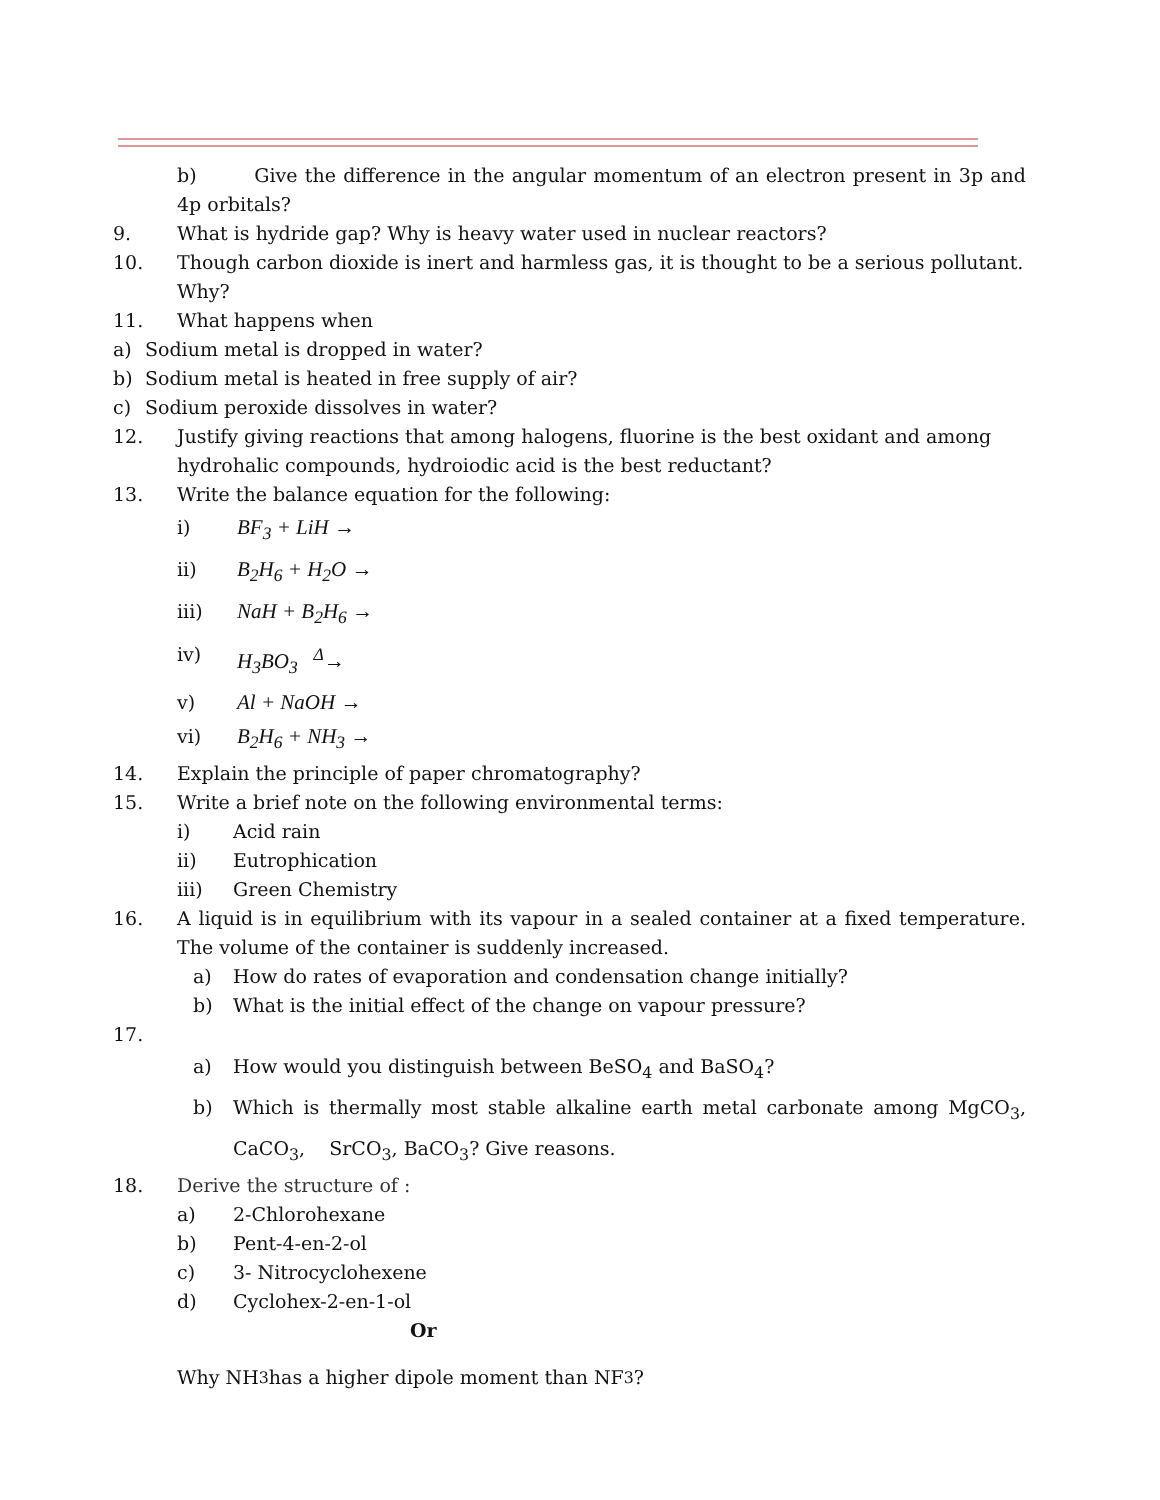b) Give the difference in the angular momentum of an electron present in 3p and 4p orbitals?
9. What is hydride gap? Why is heavy water used in nuclear reactors?
10. Though carbon dioxide is inert and harmless gas, it is thought to be a serious pollutant. Why?
11. What happens when
a) Sodium metal is dropped in water?
b) Sodium metal is heated in free supply of air?
c) Sodium peroxide dissolves in water?
12. Justify giving reactions that among halogens, fluorine is the best oxidant and among hydrohalic compounds, hydroiodic acid is the best reductant?
13. Write the balance equation for the following:
i) BF<sub>3</sub> + LiH →
ii) B<sub>2</sub>H<sub>6</sub> + H<sub>2</sub>O →
iii) NaH + B<sub>2</sub>H<sub>6</sub> →
iv) H<sub>3</sub>BO<sub>3</sub> <sup>Δ</sup>→
v) Al + NaOH →
vi) B<sub>2</sub>H<sub>6</sub> + NH<sub>3</sub> →
14. Explain the principle of paper chromatography?
15. Write a brief note on the following environmental terms:
i) Acid rain
ii) Eutrophication
iii) Green Chemistry
16. A liquid is in equilibrium with its vapour in a sealed container at a fixed temperature. The volume of the container is suddenly increased.
a) How do rates of evaporation and condensation change initially?
b) What is the initial effect of the change on vapour pressure?
17.
a) How would you distinguish between BeSO<sub>4</sub> and BaSO<sub>4</sub>?
b) Which is thermally most stable alkaline earth metal carbonate among MgCO<sub>3</sub>, CaCO<sub>3</sub>, SrCO<sub>3</sub>, BaCO<sub>3</sub>? Give reasons.
18. Derive the structure of :
a) 2-Chlorohexane
b) Pent-4-en-2-ol
c) 3- Nitrocyclohexene
d) Cyclohex-2-en-1-ol
Or
Why NH<sub>3</sub> has a higher dipole moment than NF<sub>3</sub>?